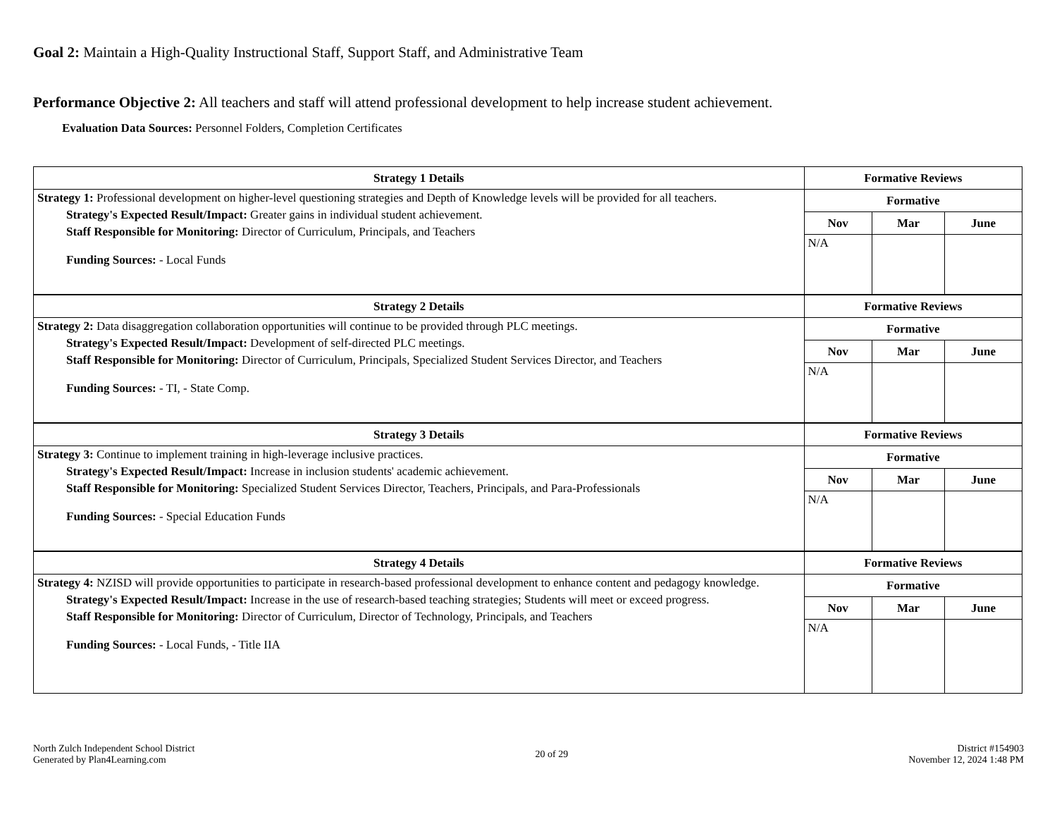Goal 2: Maintain a High-Quality Instructional Staff, Support Staff, and Administrative Team
Performance Objective 2: All teachers and staff will attend professional development to help increase student achievement.
Evaluation Data Sources: Personnel Folders, Completion Certificates
| Strategy 1 Details | Formative Reviews | | |
| --- | --- | --- | --- |
| Strategy 1: Professional development on higher-level questioning strategies and Depth of Knowledge levels will be provided for all teachers. Strategy's Expected Result/Impact: Greater gains in individual student achievement. Staff Responsible for Monitoring: Director of Curriculum, Principals, and Teachers Funding Sources: - Local Funds | Formative | | |
| | Nov | Mar | June |
| | N/A | | |
| Strategy 2 Details | Formative Reviews | | |
| Strategy 2: Data disaggregation collaboration opportunities will continue to be provided through PLC meetings. Strategy's Expected Result/Impact: Development of self-directed PLC meetings. Staff Responsible for Monitoring: Director of Curriculum, Principals, Specialized Student Services Director, and Teachers Funding Sources: - TI, - State Comp. | Formative | | |
| | Nov | Mar | June |
| | N/A | | |
| Strategy 3 Details | Formative Reviews | | |
| Strategy 3: Continue to implement training in high-leverage inclusive practices. Strategy's Expected Result/Impact: Increase in inclusion students' academic achievement. Staff Responsible for Monitoring: Specialized Student Services Director, Teachers, Principals, and Para-Professionals Funding Sources: - Special Education Funds | Formative | | |
| | Nov | Mar | June |
| | N/A | | |
| Strategy 4 Details | Formative Reviews | | |
| Strategy 4: NZISD will provide opportunities to participate in research-based professional development to enhance content and pedagogy knowledge. Strategy's Expected Result/Impact: Increase in the use of research-based teaching strategies; Students will meet or exceed progress. Staff Responsible for Monitoring: Director of Curriculum, Director of Technology, Principals, and Teachers Funding Sources: - Local Funds, - Title IIA | Formative | | |
| | Nov | Mar | June |
| | N/A | | |
North Zulch Independent School District
Generated by Plan4Learning.com
20 of 29
District #154903
November 12, 2024 1:48 PM